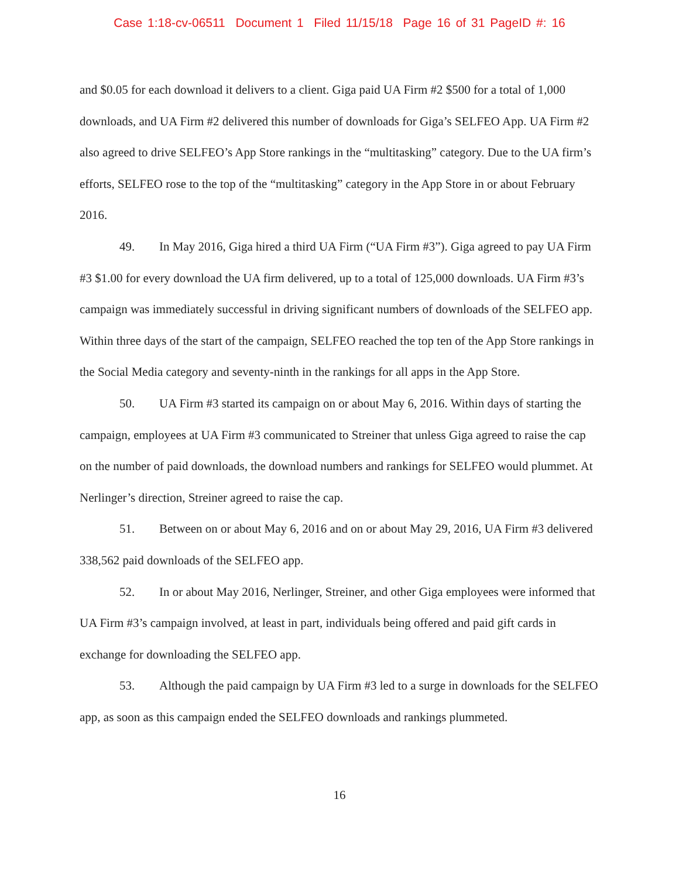Case 1:18-cv-06511 Document 1 Filed 11/15/18 Page 16 of 31 PageID #: 16
and $0.05 for each download it delivers to a client. Giga paid UA Firm #2 $500 for a total of 1,000 downloads, and UA Firm #2 delivered this number of downloads for Giga’s SELFEO App. UA Firm #2 also agreed to drive SELFEO’s App Store rankings in the “multitasking” category. Due to the UA firm’s efforts, SELFEO rose to the top of the “multitasking” category in the App Store in or about February 2016.
49. In May 2016, Giga hired a third UA Firm (“UA Firm #3”). Giga agreed to pay UA Firm #3 $1.00 for every download the UA firm delivered, up to a total of 125,000 downloads. UA Firm #3’s campaign was immediately successful in driving significant numbers of downloads of the SELFEO app. Within three days of the start of the campaign, SELFEO reached the top ten of the App Store rankings in the Social Media category and seventy-ninth in the rankings for all apps in the App Store.
50. UA Firm #3 started its campaign on or about May 6, 2016. Within days of starting the campaign, employees at UA Firm #3 communicated to Streiner that unless Giga agreed to raise the cap on the number of paid downloads, the download numbers and rankings for SELFEO would plummet. At Nerlinger’s direction, Streiner agreed to raise the cap.
51. Between on or about May 6, 2016 and on or about May 29, 2016, UA Firm #3 delivered 338,562 paid downloads of the SELFEO app.
52. In or about May 2016, Nerlinger, Streiner, and other Giga employees were informed that UA Firm #3’s campaign involved, at least in part, individuals being offered and paid gift cards in exchange for downloading the SELFEO app.
53. Although the paid campaign by UA Firm #3 led to a surge in downloads for the SELFEO app, as soon as this campaign ended the SELFEO downloads and rankings plummeted.
16